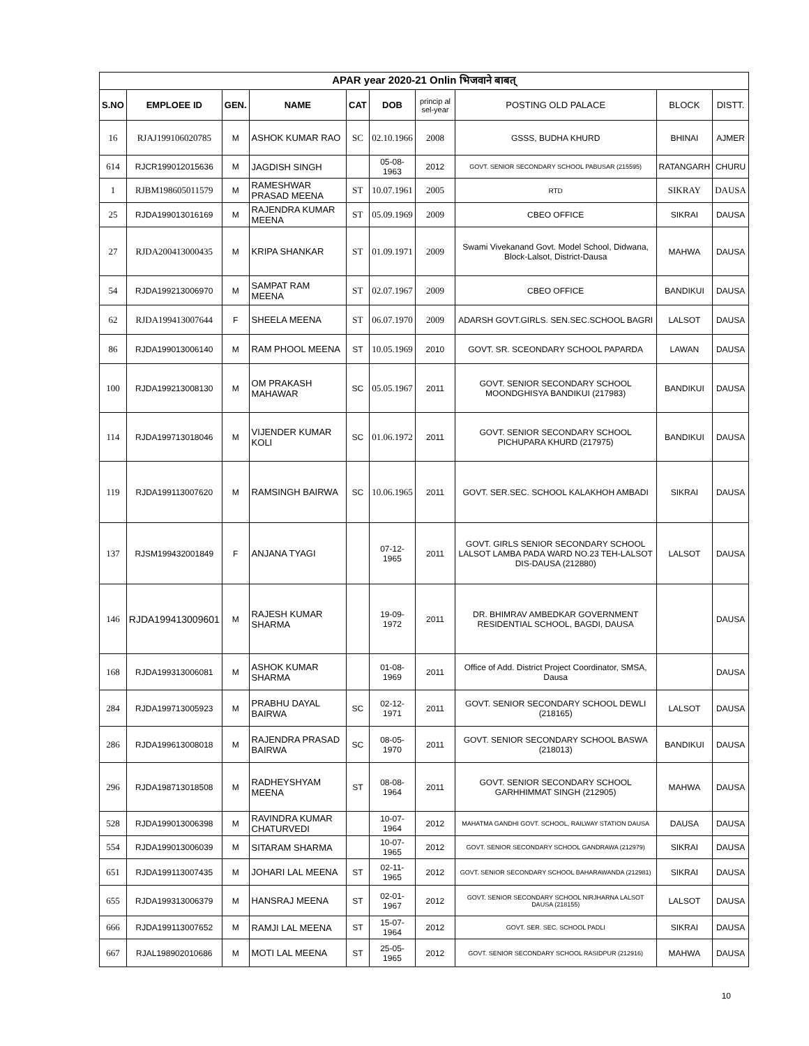| APAR year 2020-21 Onlin भिजवाने बाबत् | | | | | | | | | |
| --- | --- | --- | --- | --- | --- | --- | --- | --- | --- |
| S.NO | EMPLOEE ID | GEN. | NAME | CAT | DOB | princip al sel-year | POSTING OLD PALACE | BLOCK | DISTT. |
| 16 | RJAJ199106020785 | M | ASHOK KUMAR RAO | SC | 02.10.1966 | 2008 | GSSS, BUDHA KHURD | BHINAI | AJMER |
| 614 | RJCR199012015636 | M | JAGDISH SINGH | | 05-08-1963 | 2012 | GOVT. SENIOR SECONDARY SCHOOL PABUSAR (215595) | RATANGARH | CHURU |
| 1 | RJBM198605011579 | M | RAMESHWAR PRASAD MEENA | ST | 10.07.1961 | 2005 | RTD | SIKRAY | DAUSA |
| 25 | RJDA199013016169 | M | RAJENDRA KUMAR MEENA | ST | 05.09.1969 | 2009 | CBEO OFFICE | SIKRAI | DAUSA |
| 27 | RJDA200413000435 | M | KRIPA SHANKAR | ST | 01.09.1971 | 2009 | Swami Vivekanand Govt. Model School, Didwana, Block-Lalsot, District-Dausa | MAHWA | DAUSA |
| 54 | RJDA199213006970 | M | SAMPAT RAM MEENA | ST | 02.07.1967 | 2009 | CBEO OFFICE | BANDIKUI | DAUSA |
| 62 | RJDA199413007644 | F | SHEELA MEENA | ST | 06.07.1970 | 2009 | ADARSH GOVT.GIRLS. SEN.SEC.SCHOOL BAGRI | LALSOT | DAUSA |
| 86 | RJDA199013006140 | M | RAM PHOOL MEENA | ST | 10.05.1969 | 2010 | GOVT. SR. SCEONDARY SCHOOL PAPARDA | LAWAN | DAUSA |
| 100 | RJDA199213008130 | M | OM PRAKASH MAHAWAR | SC | 05.05.1967 | 2011 | GOVT. SENIOR SECONDARY SCHOOL MOONDGHISYA BANDIKUI (217983) | BANDIKUI | DAUSA |
| 114 | RJDA199713018046 | M | VIJENDER KUMAR KOLI | SC | 01.06.1972 | 2011 | GOVT. SENIOR SECONDARY SCHOOL PICHUPARA KHURD (217975) | BANDIKUI | DAUSA |
| 119 | RJDA199113007620 | M | RAMSINGH BAIRWA | SC | 10.06.1965 | 2011 | GOVT. SER.SEC. SCHOOL KALAKHOH AMBADI | SIKRAI | DAUSA |
| 137 | RJSM199432001849 | F | ANJANA TYAGI | | 07-12-1965 | 2011 | GOVT. GIRLS SENIOR SECONDARY SCHOOL LALSOT LAMBA PADA WARD NO.23 TEH-LALSOT DIS-DAUSA (212880) | LALSOT | DAUSA |
| 146 | RJDA199413009601 | M | RAJESH KUMAR SHARMA | | 19-09-1972 | 2011 | DR. BHIMRAV AMBEDKAR GOVERNMENT RESIDENTIAL SCHOOL, BAGDI, DAUSA | | DAUSA |
| 168 | RJDA199313006081 | M | ASHOK KUMAR SHARMA | | 01-08-1969 | 2011 | Office of Add. District Project Coordinator, SMSA, Dausa | | DAUSA |
| 284 | RJDA199713005923 | M | PRABHU DAYAL BAIRWA | SC | 02-12-1971 | 2011 | GOVT. SENIOR SECONDARY SCHOOL DEWLI (218165) | LALSOT | DAUSA |
| 286 | RJDA199613008018 | M | RAJENDRA PRASAD BAIRWA | SC | 08-05-1970 | 2011 | GOVT. SENIOR SECONDARY SCHOOL BASWA (218013) | BANDIKUI | DAUSA |
| 296 | RJDA198713018508 | M | RADHEYSHYAM MEENA | ST | 08-08-1964 | 2011 | GOVT. SENIOR SECONDARY SCHOOL GARHHIMMAT SINGH (212905) | MAHWA | DAUSA |
| 528 | RJDA199013006398 | M | RAVINDRA KUMAR CHATURVEDI | | 10-07-1964 | 2012 | MAHATMA GANDHI GOVT. SCHOOL, RAILWAY STATION DAUSA | DAUSA | DAUSA |
| 554 | RJDA199013006039 | M | SITARAM SHARMA | | 10-07-1965 | 2012 | GOVT. SENIOR SECONDARY SCHOOL GANDRAWA (212979) | SIKRAI | DAUSA |
| 651 | RJDA199113007435 | M | JOHARI LAL MEENA | ST | 02-11-1965 | 2012 | GOVT. SENIOR SECONDARY SCHOOL BAHARAWANDA (212981) | SIKRAI | DAUSA |
| 655 | RJDA199313006379 | M | HANSRAJ MEENA | ST | 02-01-1967 | 2012 | GOVT. SENIOR SECONDARY SCHOOL NIRJHARNA LALSOT DAUSA (218155) | LALSOT | DAUSA |
| 666 | RJDA199113007652 | M | RAMJI LAL MEENA | ST | 15-07-1964 | 2012 | GOVT. SER. SEC. SCHOOL PADLI | SIKRAI | DAUSA |
| 667 | RJAL198902010686 | M | MOTI LAL MEENA | ST | 25-05-1965 | 2012 | GOVT. SENIOR SECONDARY SCHOOL RASIDPUR (212916) | MAHWA | DAUSA |
10